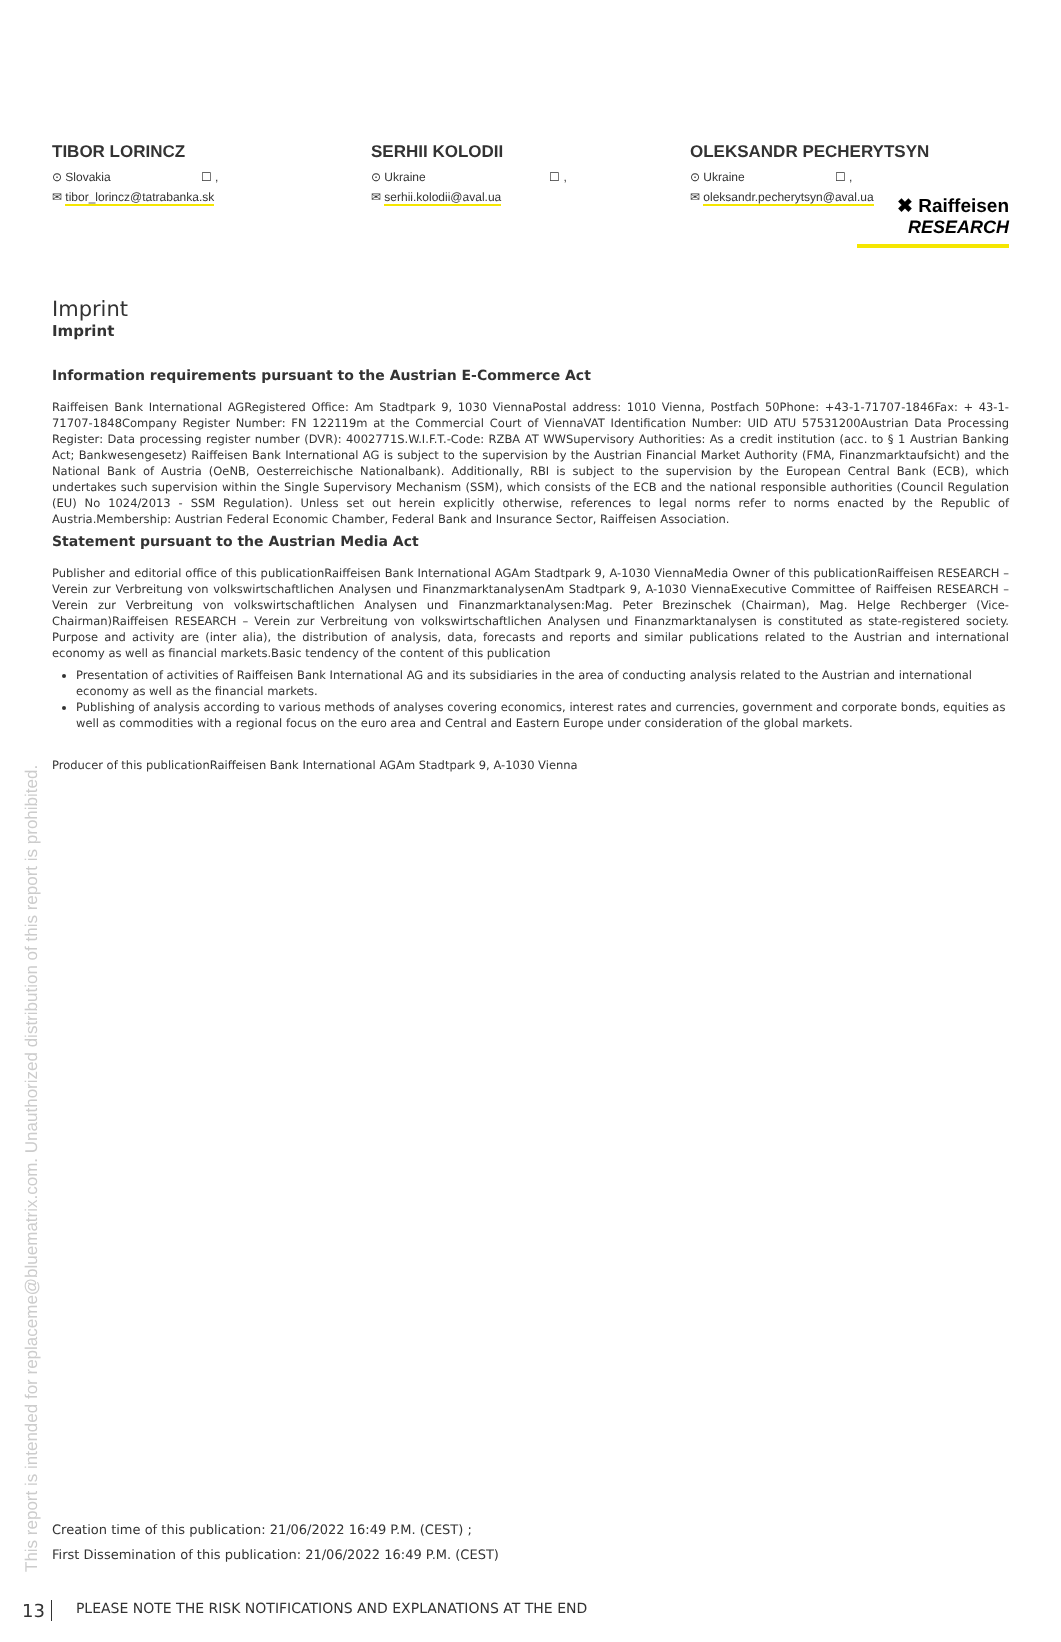✖ Raiffeisen
RESEARCH
TIBOR LORINCZ
⊙ Slovakia ☐ ,
✉ tibor_lorincz@tatrabanka.sk
SERHII KOLODII
⊙ Ukraine ☐ ,
✉ serhii.kolodii@aval.ua
OLEKSANDR PECHERYTSYN
⊙ Ukraine ☐ ,
✉ oleksandr.pecherytsyn@aval.ua
Imprint
Imprint
Information requirements pursuant to the Austrian E-Commerce Act
Raiffeisen Bank International AGRegistered Office: Am Stadtpark 9, 1030 ViennaPostal address: 1010 Vienna, Postfach 50Phone: +43-1-71707-1846Fax: + 43-1-71707-1848Company Register Number: FN 122119m at the Commercial Court of ViennaVAT Identification Number: UID ATU 57531200Austrian Data Processing Register: Data processing register number (DVR): 4002771S.W.I.F.T.-Code: RZBA AT WWSupervisory Authorities: As a credit institution (acc. to § 1 Austrian Banking Act; Bankwesengesetz) Raiffeisen Bank International AG is subject to the supervision by the Austrian Financial Market Authority (FMA, Finanzmarktaufsicht) and the National Bank of Austria (OeNB, Oesterreichische Nationalbank). Additionally, RBI is subject to the supervision by the European Central Bank (ECB), which undertakes such supervision within the Single Supervisory Mechanism (SSM), which consists of the ECB and the national responsible authorities (Council Regulation (EU) No 1024/2013 - SSM Regulation). Unless set out herein explicitly otherwise, references to legal norms refer to norms enacted by the Republic of Austria.Membership: Austrian Federal Economic Chamber, Federal Bank and Insurance Sector, Raiffeisen Association.
Statement pursuant to the Austrian Media Act
Publisher and editorial office of this publication Raiffeisen Bank International AGAm Stadtpark 9, A-1030 ViennaMedia Owner of this publication Raiffeisen RESEARCH – Verein zur Verbreitung von volkswirtschaftlichen Analysen und FinanzmarktanalysenAm Stadtpark 9, A-1030 ViennaExecutive Committee of Raiffeisen RESEARCH – Verein zur Verbreitung von volkswirtschaftlichen Analysen und Finanzmarktanalysen: Mag. Peter Brezinschek (Chairman), Mag. Helge Rechberger (Vice-Chairman)Raiffeisen RESEARCH – Verein zur Verbreitung von volkswirtschaftlichen Analysen und Finanzmarktanalysen is constituted as state-registered society. Purpose and activity are (inter alia), the distribution of analysis, data, forecasts and reports and similar publications related to the Austrian and international economy as well as financial markets.Basic tendency of the content of this publication
Presentation of activities of Raiffeisen Bank International AG and its subsidiaries in the area of conducting analysis related to the Austrian and international economy as well as the financial markets.
Publishing of analysis according to various methods of analyses covering economics, interest rates and currencies, government and corporate bonds, equities as well as commodities with a regional focus on the euro area and Central and Eastern Europe under consideration of the global markets.
Producer of this publication Raiffeisen Bank International AGAm Stadtpark 9, A-1030 Vienna
This report is intended for replaceme@bluematrix.com. Unauthorized distribution of this report is prohibited.
Creation time of this publication: 21/06/2022 16:49 P.M. (CEST) ;
First Dissemination of this publication: 21/06/2022 16:49 P.M. (CEST)
13 PLEASE NOTE THE RISK NOTIFICATIONS AND EXPLANATIONS AT THE END